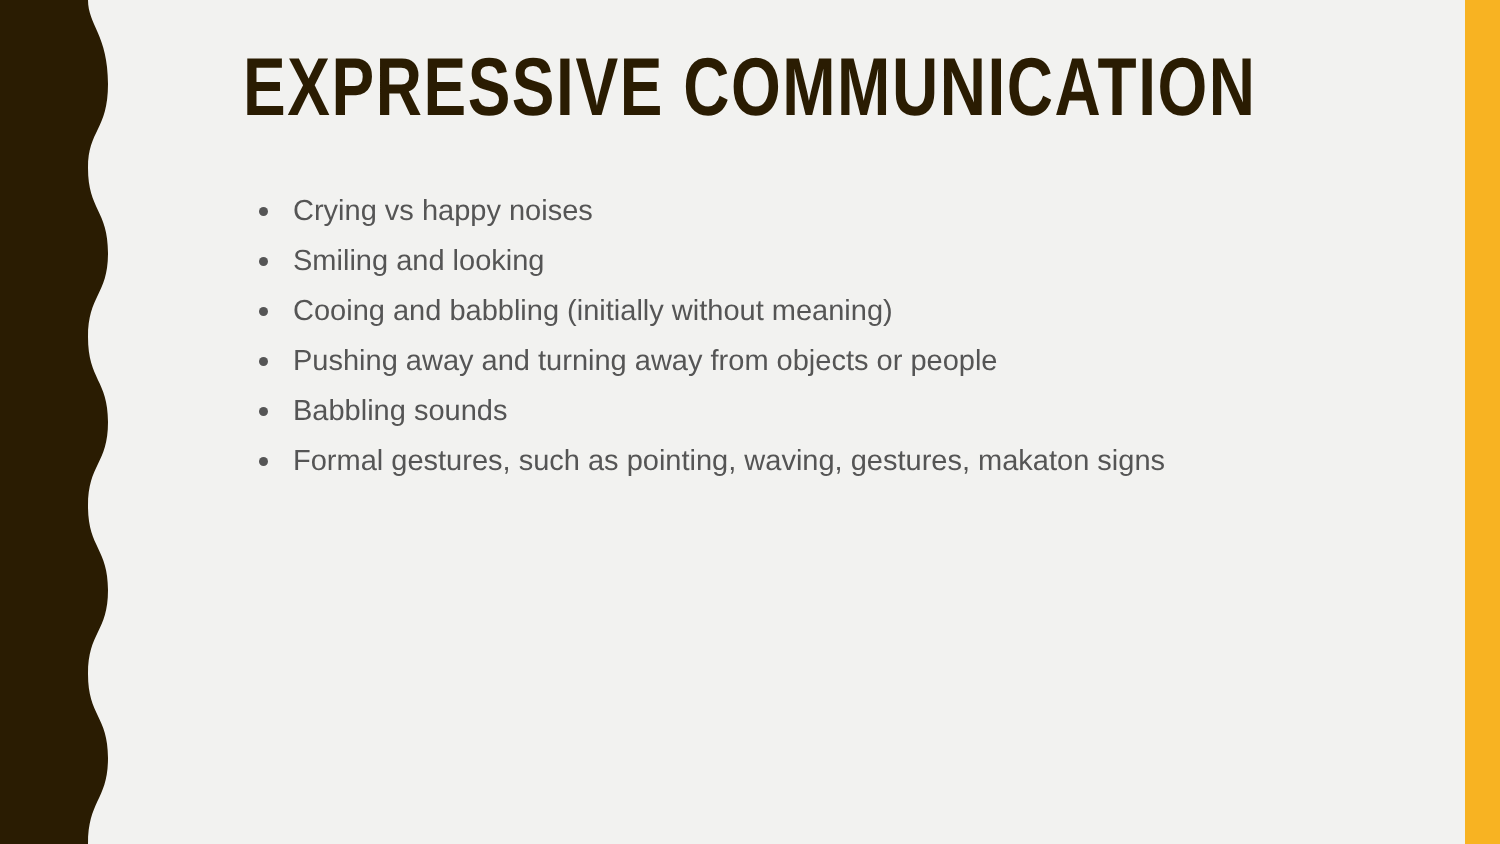EXPRESSIVE COMMUNICATION
Crying vs happy noises
Smiling and looking
Cooing and babbling (initially without meaning)
Pushing away and turning away from objects or people
Babbling sounds
Formal gestures, such as pointing, waving, gestures, makaton signs